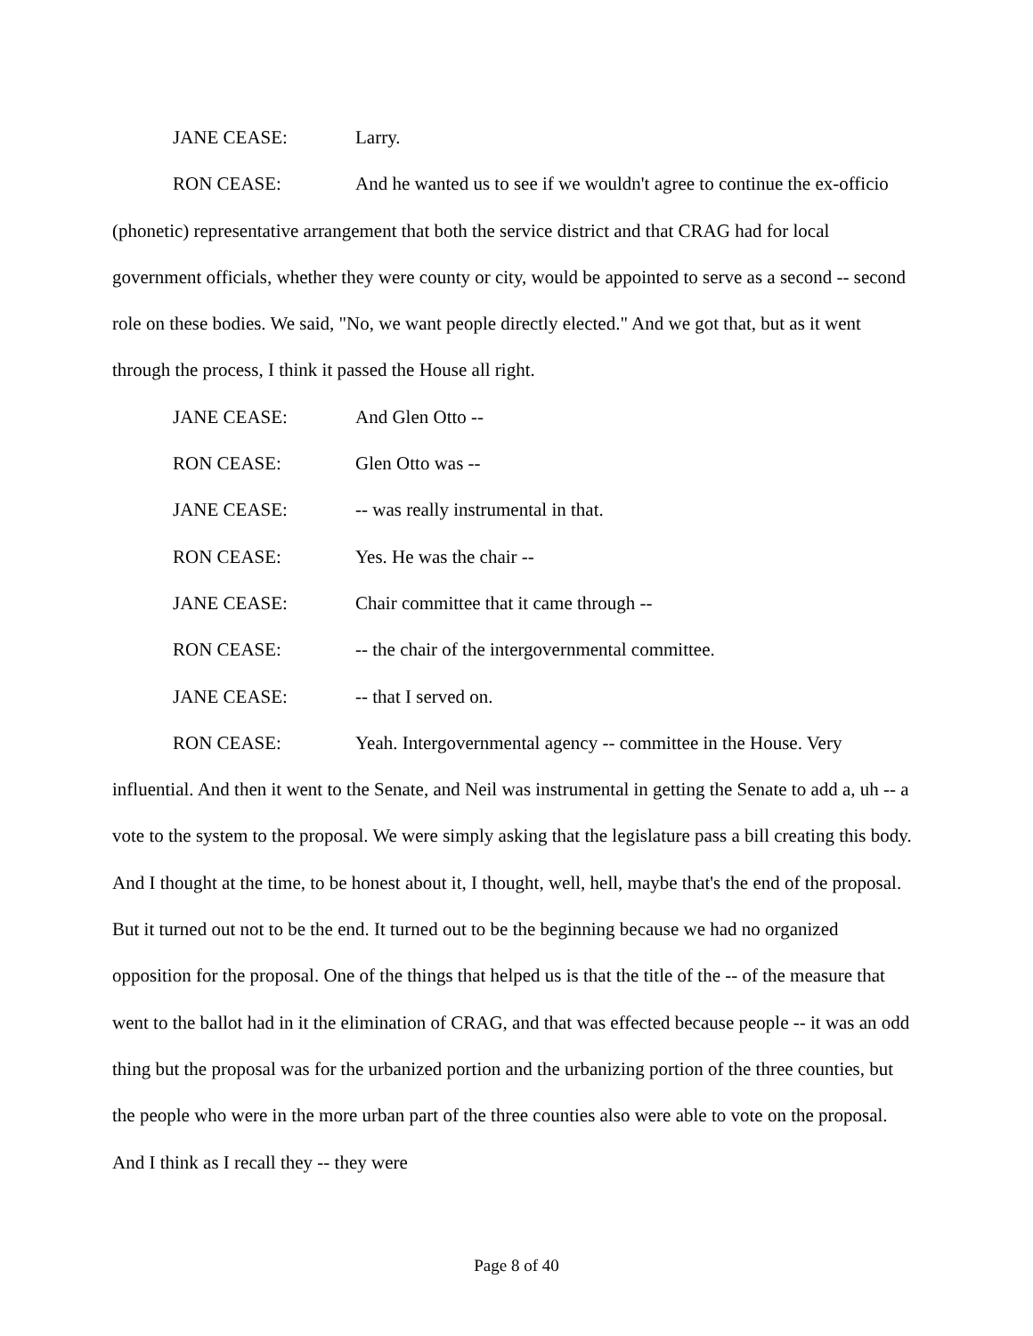JANE CEASE: Larry.
RON CEASE: And he wanted us to see if we wouldn't agree to continue the ex-officio (phonetic) representative arrangement that both the service district and that CRAG had for local government officials, whether they were county or city, would be appointed to serve as a second -- second role on these bodies. We said, "No, we want people directly elected." And we got that, but as it went through the process, I think it passed the House all right.
JANE CEASE: And Glen Otto --
RON CEASE: Glen Otto was --
JANE CEASE: -- was really instrumental in that.
RON CEASE: Yes. He was the chair --
JANE CEASE: Chair committee that it came through --
RON CEASE: -- the chair of the intergovernmental committee.
JANE CEASE: -- that I served on.
RON CEASE: Yeah. Intergovernmental agency -- committee in the House. Very influential. And then it went to the Senate, and Neil was instrumental in getting the Senate to add a, uh -- a vote to the system to the proposal. We were simply asking that the legislature pass a bill creating this body. And I thought at the time, to be honest about it, I thought, well, hell, maybe that's the end of the proposal. But it turned out not to be the end. It turned out to be the beginning because we had no organized opposition for the proposal. One of the things that helped us is that the title of the -- of the measure that went to the ballot had in it the elimination of CRAG, and that was effected because people -- it was an odd thing but the proposal was for the urbanized portion and the urbanizing portion of the three counties, but the people who were in the more urban part of the three counties also were able to vote on the proposal. And I think as I recall they -- they were
Page 8 of 40